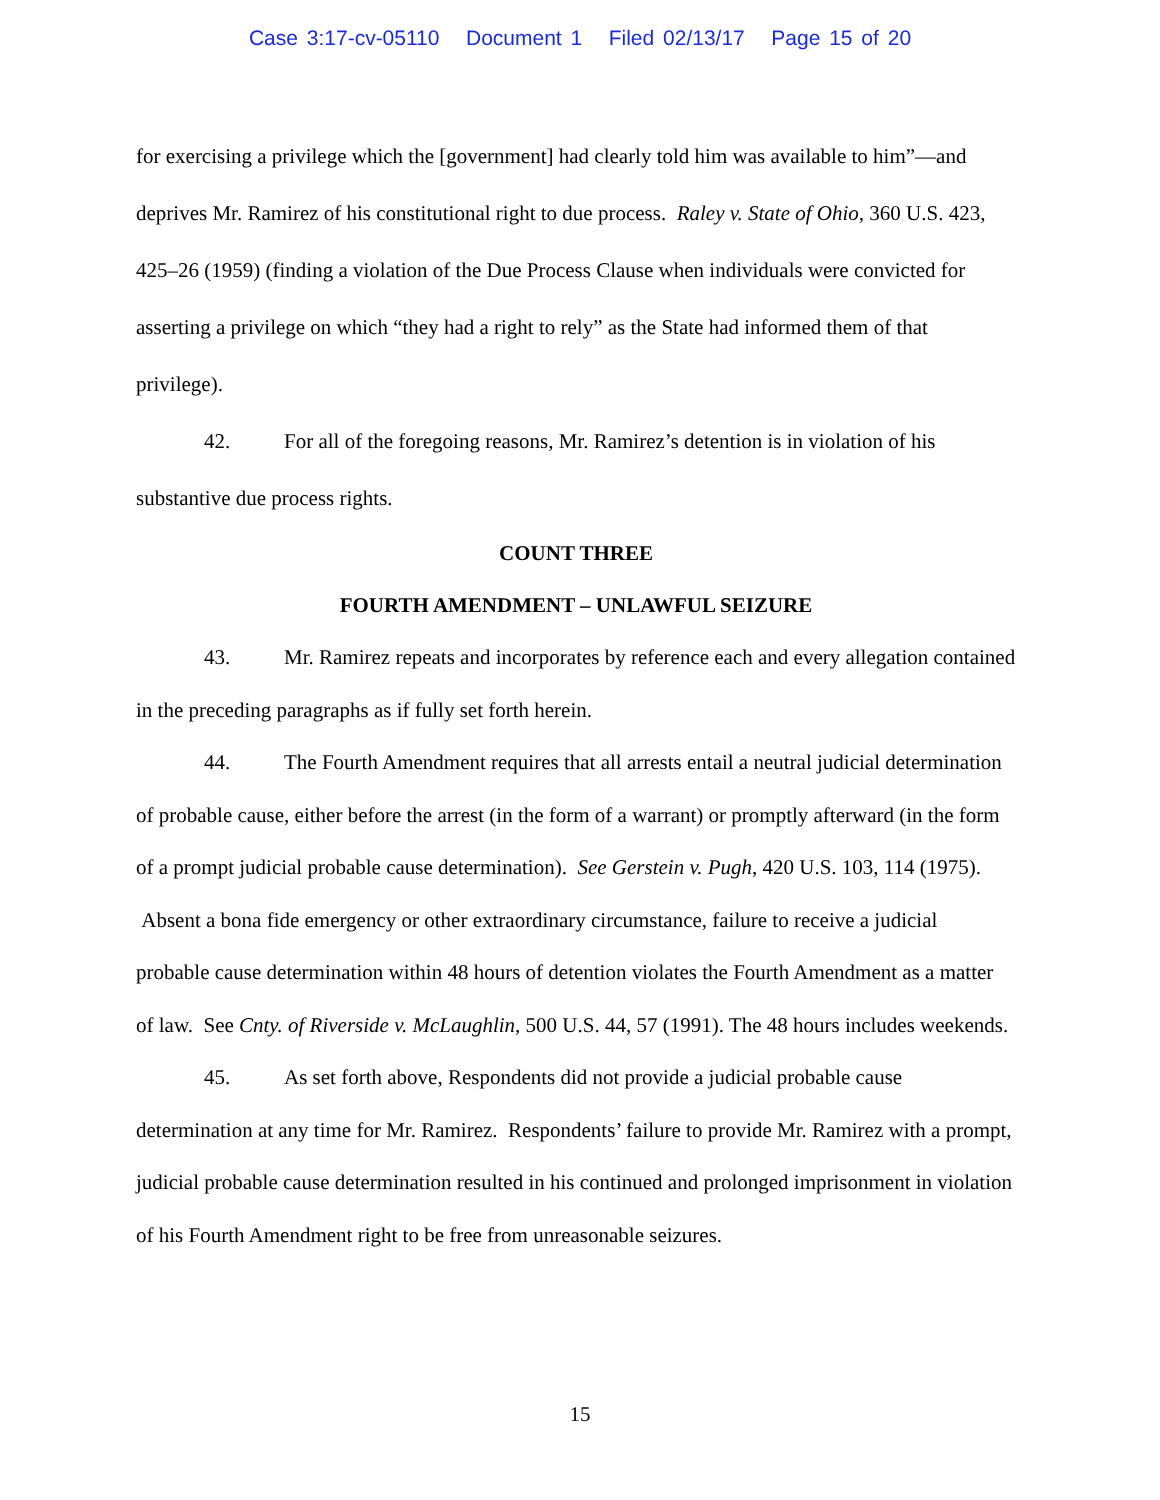Case 3:17-cv-05110 Document 1 Filed 02/13/17 Page 15 of 20
for exercising a privilege which the [government] had clearly told him was available to him”—and deprives Mr. Ramirez of his constitutional right to due process. Raley v. State of Ohio, 360 U.S. 423, 425–26 (1959) (finding a violation of the Due Process Clause when individuals were convicted for asserting a privilege on which “they had a right to rely” as the State had informed them of that privilege).
42. For all of the foregoing reasons, Mr. Ramirez’s detention is in violation of his substantive due process rights.
COUNT THREE
FOURTH AMENDMENT – UNLAWFUL SEIZURE
43. Mr. Ramirez repeats and incorporates by reference each and every allegation contained in the preceding paragraphs as if fully set forth herein.
44. The Fourth Amendment requires that all arrests entail a neutral judicial determination of probable cause, either before the arrest (in the form of a warrant) or promptly afterward (in the form of a prompt judicial probable cause determination). See Gerstein v. Pugh, 420 U.S. 103, 114 (1975). Absent a bona fide emergency or other extraordinary circumstance, failure to receive a judicial probable cause determination within 48 hours of detention violates the Fourth Amendment as a matter of law. See Cnty. of Riverside v. McLaughlin, 500 U.S. 44, 57 (1991). The 48 hours includes weekends.
45. As set forth above, Respondents did not provide a judicial probable cause determination at any time for Mr. Ramirez. Respondents’ failure to provide Mr. Ramirez with a prompt, judicial probable cause determination resulted in his continued and prolonged imprisonment in violation of his Fourth Amendment right to be free from unreasonable seizures.
15